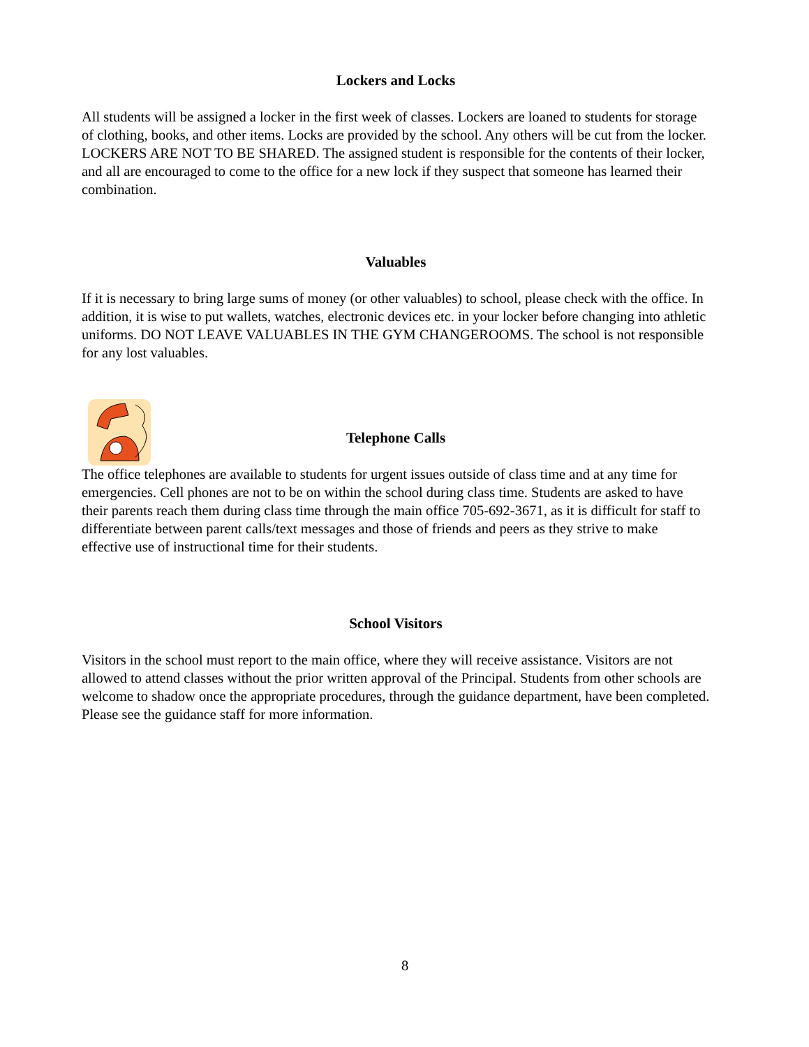Lockers and Locks
All students will be assigned a locker in the first week of classes. Lockers are loaned to students for storage of clothing, books, and other items. Locks are provided by the school. Any others will be cut from the locker. LOCKERS ARE NOT TO BE SHARED. The assigned student is responsible for the contents of their locker, and all are encouraged to come to the office for a new lock if they suspect that someone has learned their combination.
Valuables
If it is necessary to bring large sums of money (or other valuables) to school, please check with the office. In addition, it is wise to put wallets, watches, electronic devices etc. in your locker before changing into athletic uniforms. DO NOT LEAVE VALUABLES IN THE GYM CHANGEROOMS. The school is not responsible for any lost valuables.
Telephone Calls
The office telephones are available to students for urgent issues outside of class time and at any time for emergencies. Cell phones are not to be on within the school during class time. Students are asked to have their parents reach them during class time through the main office 705-692-3671, as it is difficult for staff to differentiate between parent calls/text messages and those of friends and peers as they strive to make effective use of instructional time for their students.
School Visitors
Visitors in the school must report to the main office, where they will receive assistance. Visitors are not allowed to attend classes without the prior written approval of the Principal. Students from other schools are welcome to shadow once the appropriate procedures, through the guidance department, have been completed. Please see the guidance staff for more information.
8